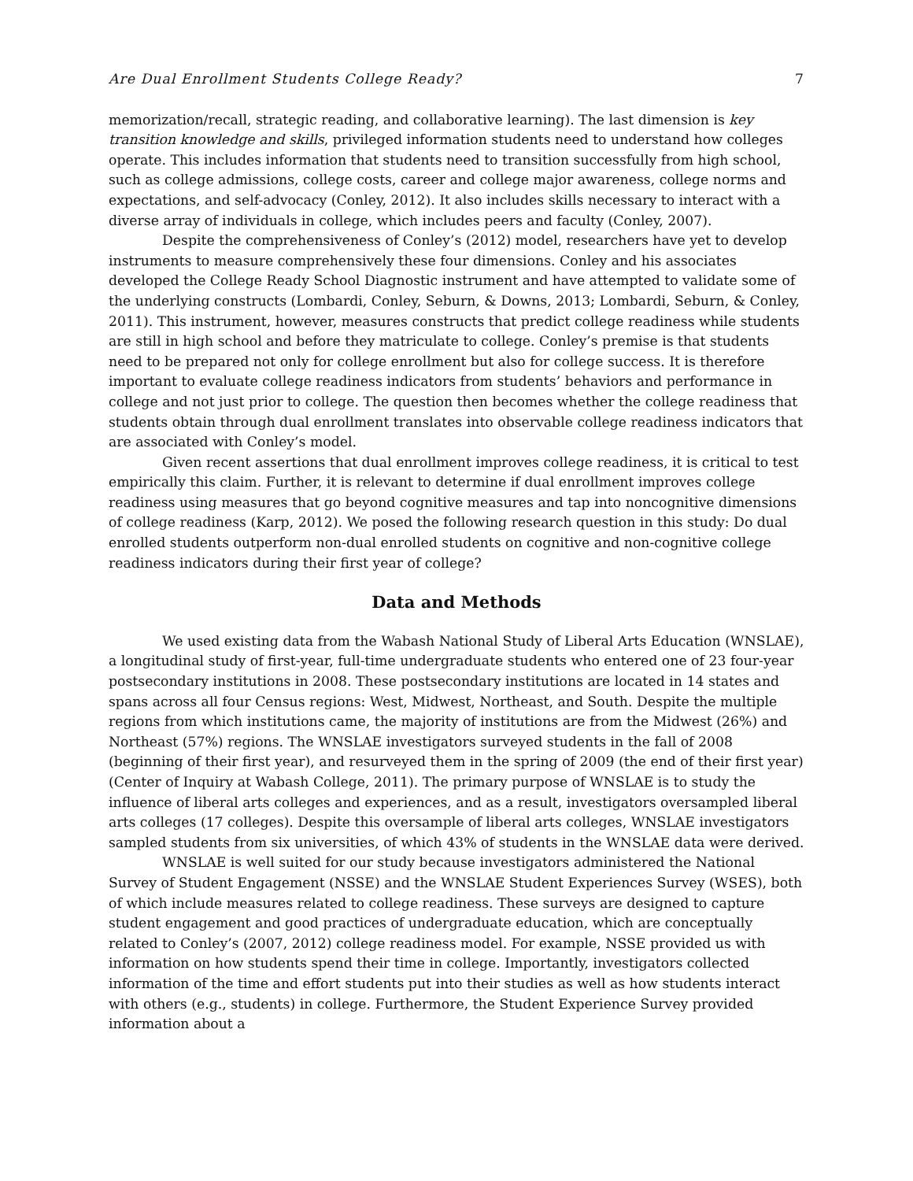Are Dual Enrollment Students College Ready? 7
memorization/recall, strategic reading, and collaborative learning). The last dimension is key transition knowledge and skills, privileged information students need to understand how colleges operate. This includes information that students need to transition successfully from high school, such as college admissions, college costs, career and college major awareness, college norms and expectations, and self-advocacy (Conley, 2012). It also includes skills necessary to interact with a diverse array of individuals in college, which includes peers and faculty (Conley, 2007).
Despite the comprehensiveness of Conley’s (2012) model, researchers have yet to develop instruments to measure comprehensively these four dimensions. Conley and his associates developed the College Ready School Diagnostic instrument and have attempted to validate some of the underlying constructs (Lombardi, Conley, Seburn, & Downs, 2013; Lombardi, Seburn, & Conley, 2011). This instrument, however, measures constructs that predict college readiness while students are still in high school and before they matriculate to college. Conley’s premise is that students need to be prepared not only for college enrollment but also for college success. It is therefore important to evaluate college readiness indicators from students’ behaviors and performance in college and not just prior to college. The question then becomes whether the college readiness that students obtain through dual enrollment translates into observable college readiness indicators that are associated with Conley’s model.
Given recent assertions that dual enrollment improves college readiness, it is critical to test empirically this claim. Further, it is relevant to determine if dual enrollment improves college readiness using measures that go beyond cognitive measures and tap into noncognitive dimensions of college readiness (Karp, 2012). We posed the following research question in this study: Do dual enrolled students outperform non-dual enrolled students on cognitive and non-cognitive college readiness indicators during their first year of college?
Data and Methods
We used existing data from the Wabash National Study of Liberal Arts Education (WNSLAE), a longitudinal study of first-year, full-time undergraduate students who entered one of 23 four-year postsecondary institutions in 2008. These postsecondary institutions are located in 14 states and spans across all four Census regions: West, Midwest, Northeast, and South. Despite the multiple regions from which institutions came, the majority of institutions are from the Midwest (26%) and Northeast (57%) regions. The WNSLAE investigators surveyed students in the fall of 2008 (beginning of their first year), and resurveyed them in the spring of 2009 (the end of their first year) (Center of Inquiry at Wabash College, 2011). The primary purpose of WNSLAE is to study the influence of liberal arts colleges and experiences, and as a result, investigators oversampled liberal arts colleges (17 colleges). Despite this oversample of liberal arts colleges, WNSLAE investigators sampled students from six universities, of which 43% of students in the WNSLAE data were derived.
WNSLAE is well suited for our study because investigators administered the National Survey of Student Engagement (NSSE) and the WNSLAE Student Experiences Survey (WSES), both of which include measures related to college readiness. These surveys are designed to capture student engagement and good practices of undergraduate education, which are conceptually related to Conley’s (2007, 2012) college readiness model. For example, NSSE provided us with information on how students spend their time in college. Importantly, investigators collected information of the time and effort students put into their studies as well as how students interact with others (e.g., students) in college. Furthermore, the Student Experience Survey provided information about a